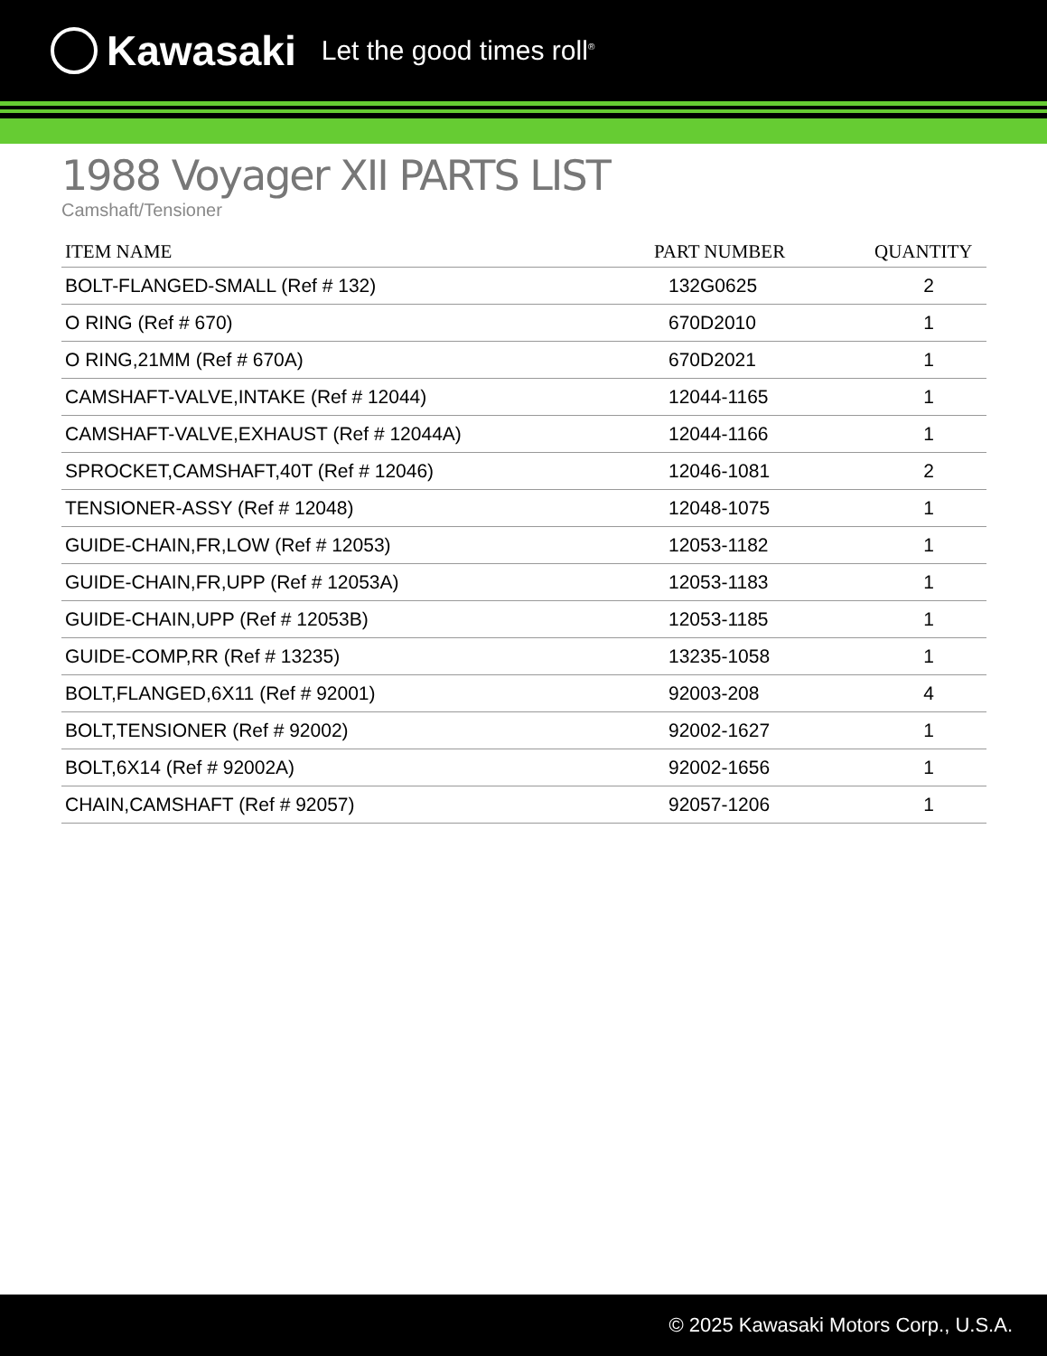Kawasaki Let the good times roll<sup>®</sup>
1988 Voyager XII PARTS LIST
Camshaft/Tensioner
| ITEM NAME | PART NUMBER | QUANTITY |
| --- | --- | --- |
| BOLT-FLANGED-SMALL (Ref # 132) | 132G0625 | 2 |
| O RING (Ref # 670) | 670D2010 | 1 |
| O RING,21MM (Ref # 670A) | 670D2021 | 1 |
| CAMSHAFT-VALVE,INTAKE (Ref # 12044) | 12044-1165 | 1 |
| CAMSHAFT-VALVE,EXHAUST (Ref # 12044A) | 12044-1166 | 1 |
| SPROCKET,CAMSHAFT,40T (Ref # 12046) | 12046-1081 | 2 |
| TENSIONER-ASSY (Ref # 12048) | 12048-1075 | 1 |
| GUIDE-CHAIN,FR,LOW (Ref # 12053) | 12053-1182 | 1 |
| GUIDE-CHAIN,FR,UPP (Ref # 12053A) | 12053-1183 | 1 |
| GUIDE-CHAIN,UPP (Ref # 12053B) | 12053-1185 | 1 |
| GUIDE-COMP,RR (Ref # 13235) | 13235-1058 | 1 |
| BOLT,FLANGED,6X11 (Ref # 92001) | 92003-208 | 4 |
| BOLT,TENSIONER (Ref # 92002) | 92002-1627 | 1 |
| BOLT,6X14 (Ref # 92002A) | 92002-1656 | 1 |
| CHAIN,CAMSHAFT (Ref # 92057) | 92057-1206 | 1 |
© 2025 Kawasaki Motors Corp., U.S.A.